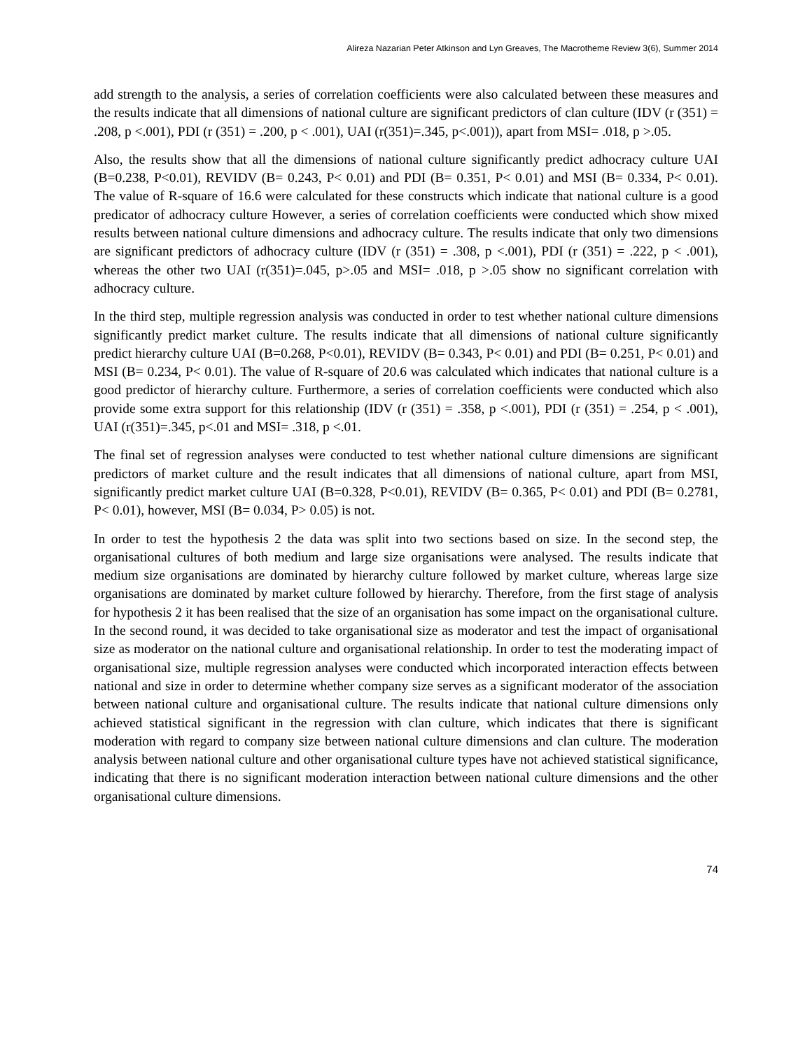Alireza Nazarian Peter Atkinson and Lyn Greaves, The Macrotheme Review 3(6), Summer 2014
add strength to the analysis, a series of correlation coefficients were also calculated between these measures and the results indicate that all dimensions of national culture are significant predictors of clan culture (IDV (r (351) = .208, p <.001), PDI (r (351) = .200, p < .001), UAI (r(351)=.345, p<.001)), apart from MSI= .018, p >.05.
Also, the results show that all the dimensions of national culture significantly predict adhocracy culture UAI (B=0.238, P<0.01), REVIDV (B= 0.243, P< 0.01) and PDI (B= 0.351, P< 0.01) and MSI (B= 0.334, P< 0.01). The value of R-square of 16.6 were calculated for these constructs which indicate that national culture is a good predicator of adhocracy culture However, a series of correlation coefficients were conducted which show mixed results between national culture dimensions and adhocracy culture. The results indicate that only two dimensions are significant predictors of adhocracy culture (IDV (r (351) = .308, p <.001), PDI (r (351) = .222, p < .001), whereas the other two UAI (r(351)=.045, p>.05 and MSI= .018, p >.05 show no significant correlation with adhocracy culture.
In the third step, multiple regression analysis was conducted in order to test whether national culture dimensions significantly predict market culture. The results indicate that all dimensions of national culture significantly predict hierarchy culture UAI (B=0.268, P<0.01), REVIDV (B= 0.343, P< 0.01) and PDI (B= 0.251, P< 0.01) and MSI (B= 0.234, P< 0.01). The value of R-square of 20.6 was calculated which indicates that national culture is a good predictor of hierarchy culture. Furthermore, a series of correlation coefficients were conducted which also provide some extra support for this relationship (IDV (r (351) = .358, p <.001), PDI (r (351) = .254, p < .001), UAI (r(351)=.345, p<.01 and MSI= .318, p <.01.
The final set of regression analyses were conducted to test whether national culture dimensions are significant predictors of market culture and the result indicates that all dimensions of national culture, apart from MSI, significantly predict market culture UAI (B=0.328, P<0.01), REVIDV (B= 0.365, P< 0.01) and PDI (B= 0.2781, P< 0.01), however, MSI (B= 0.034, P> 0.05) is not.
In order to test the hypothesis 2 the data was split into two sections based on size. In the second step, the organisational cultures of both medium and large size organisations were analysed. The results indicate that medium size organisations are dominated by hierarchy culture followed by market culture, whereas large size organisations are dominated by market culture followed by hierarchy. Therefore, from the first stage of analysis for hypothesis 2 it has been realised that the size of an organisation has some impact on the organisational culture. In the second round, it was decided to take organisational size as moderator and test the impact of organisational size as moderator on the national culture and organisational relationship. In order to test the moderating impact of organisational size, multiple regression analyses were conducted which incorporated interaction effects between national and size in order to determine whether company size serves as a significant moderator of the association between national culture and organisational culture. The results indicate that national culture dimensions only achieved statistical significant in the regression with clan culture, which indicates that there is significant moderation with regard to company size between national culture dimensions and clan culture. The moderation analysis between national culture and other organisational culture types have not achieved statistical significance, indicating that there is no significant moderation interaction between national culture dimensions and the other organisational culture dimensions.
74